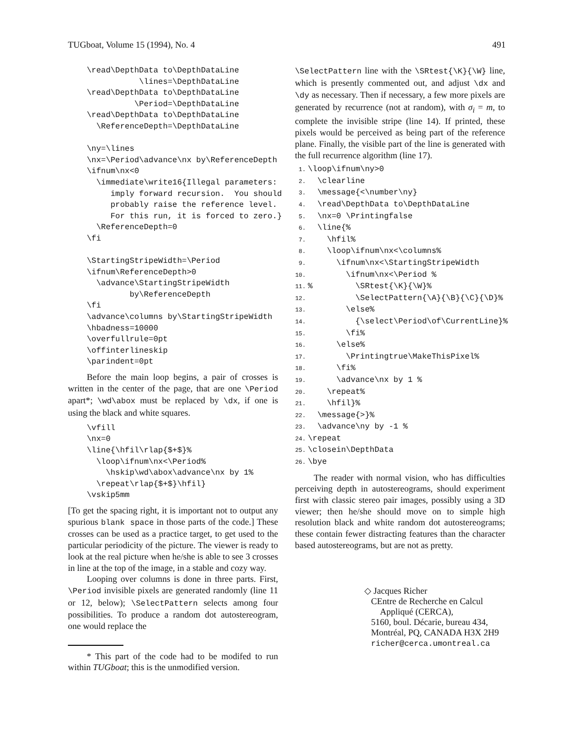TUGboat, Volume 15 (1994), No. 4 491
\read\DepthData to\DepthDataLine
           \lines=\DepthDataLine
\read\DepthData to\DepthDataLine
          \Period=\DepthDataLine
\read\DepthData to\DepthDataLine
  \ReferenceDepth=\DepthDataLine

\ny=\lines
\nx=\Period\advance\nx by\ReferenceDepth
\ifnum\nx<0
  \immediate\write16{Illegal parameters:
     imply forward recursion.  You should
     probably raise the reference level.
     For this run, it is forced to zero.}
  \ReferenceDepth=0
\fi

\StartingStripeWidth=\Period
\ifnum\ReferenceDepth>0
  \advance\StartingStripeWidth
         by\ReferenceDepth
\fi
\advance\columns by\StartingStripeWidth
\hbadness=10000
\overfullrule=0pt
\offinterlineskip
\parindent=0pt
Before the main loop begins, a pair of crosses is written in the center of the page, that are one \Period apart*; \wd\abox must be replaced by \dx, if one is using the black and white squares.
\vfill
\nx=0
\line{\hfil\rlap{$+$}%
  \loop\ifnum\nx<\Period%
    \hskip\wd\abox\advance\nx by 1%
  \repeat\rlap{$+$}\hfil}
\vskip5mm
[To get the spacing right, it is important not to output any spurious blank space in those parts of the code.] These crosses can be used as a practice target, to get used to the particular periodicity of the picture. The viewer is ready to look at the real picture when he/she is able to see 3 crosses in line at the top of the image, in a stable and cozy way.
Looping over columns is done in three parts. First, \Period invisible pixels are generated randomly (line 11 or 12, below); \SelectPattern selects among four possibilities. To produce a random dot autostereogram, one would replace the
* This part of the code had to be modifed to run within TUGboat; this is the unmodified version.
\SelectPattern line with the \SRtest{\K}{\W} line, which is presently commented out, and adjust \dx and \dy as necessary. Then if necessary, a few more pixels are generated by recurrence (not at random), with σ<sub>i</sub> = m, to complete the invisible stripe (line 14). If printed, these pixels would be perceived as being part of the reference plane. Finally, the visible part of the line is generated with the full recurrence algorithm (line 17).
1.\loop\ifnum\ny>0
2.  \clearline
3.  \message{<\number\ny}
4.  \read\DepthData to\DepthDataLine
5.  \nx=0 \Printingfalse
6.  \line{%
7.    \hfil%
8.    \loop\ifnum\nx<\columns%
9.      \ifnum\nx<\StartingStripeWidth
10.        \ifnum\nx<\Period %
11.%         \SRtest{\K}{\W}%
12.          \SelectPattern{\A}{\B}{\C}{\D}%
13.        \else%
14.          {\select\Period\of\CurrentLine}%
15.        \fi%
16.      \else%
17.        \Printingtrue\MakeThisPixel%
18.      \fi%
19.      \advance\nx by 1 %
20.    \repeat%
21.    \hfil}%
22.  \message{>}%
23.  \advance\ny by -1 %
24.\repeat
25.\closein\DepthData
26.\bye
The reader with normal vision, who has difficulties perceiving depth in autostereograms, should experiment first with classic stereo pair images, possibly using a 3D viewer; then he/she should move on to simple high resolution black and white random dot autostereograms; these contain fewer distracting features than the character based autostereograms, but are not as pretty.
◇ Jacques Richer
CEntre de Recherche en Calcul
Appliqué (CERCA),
5160, boul. Décarie, bureau 434,
Montréal, PQ, CANADA H3X 2H9
richer@cerca.umontreal.ca